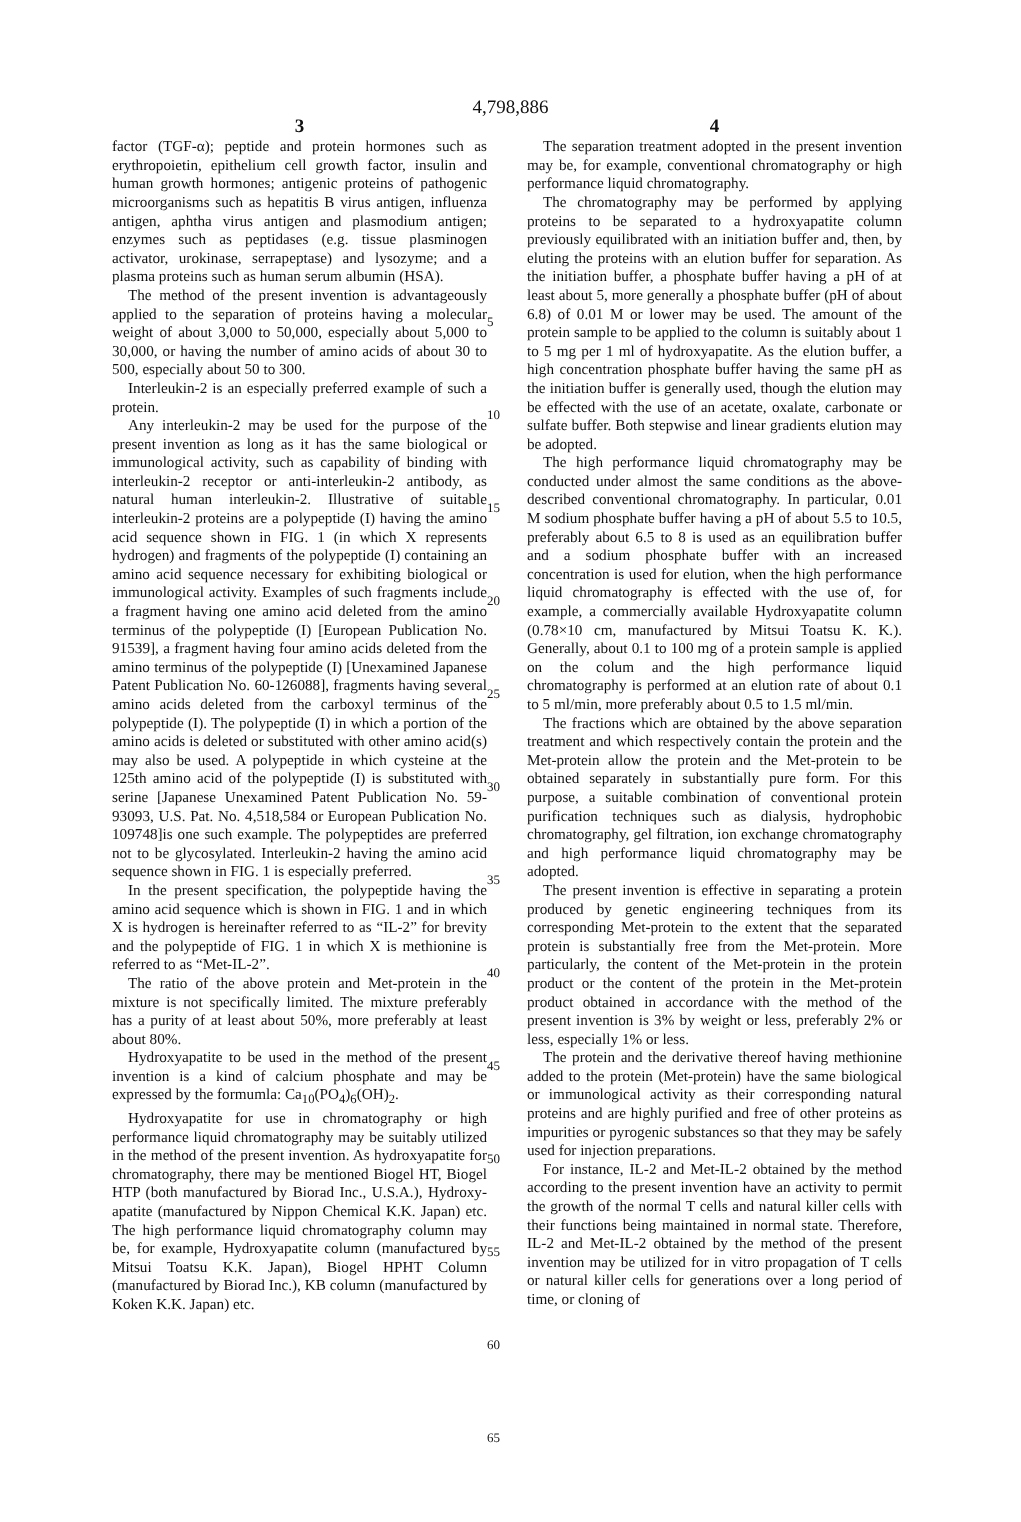4,798,886
3
factor (TGF-α); peptide and protein hormones such as erythropoietin, epithelium cell growth factor, insulin and human growth hormones; antigenic proteins of pathogenic microorganisms such as hepatitis B virus antigen, influenza antigen, aphtha virus antigen and plasmodium antigen; enzymes such as peptidases (e.g. tissue plasminogen activator, urokinase, serrapeptase) and lysozyme; and a plasma proteins such as human serum albumin (HSA).
The method of the present invention is advantageously applied to the separation of proteins having a molecular weight of about 3,000 to 50,000, especially about 5,000 to 30,000, or having the number of amino acids of about 30 to 500, especially about 50 to 300.
Interleukin-2 is an especially preferred example of such a protein.
Any interleukin-2 may be used for the purpose of the present invention as long as it has the same biological or immunological activity, such as capability of binding with interleukin-2 receptor or anti-interleukin-2 antibody, as natural human interleukin-2. Illustrative of suitable interleukin-2 proteins are a polypeptide (I) having the amino acid sequence shown in FIG. 1 (in which X represents hydrogen) and fragments of the polypeptide (I) containing an amino acid sequence necessary for exhibiting biological or immunological activity. Examples of such fragments include a fragment having one amino acid deleted from the amino terminus of the polypeptide (I) [European Publication No. 91539], a fragment having four amino acids deleted from the amino terminus of the polypeptide (I) [Unexamined Japanese Patent Publication No. 60-126088], fragments having several amino acids deleted from the carboxyl terminus of the polypeptide (I). The polypeptide (I) in which a portion of the amino acids is deleted or substituted with other amino acid(s) may also be used. A polypeptide in which cysteine at the 125th amino acid of the polypeptide (I) is substituted with serine [Japanese Unexamined Patent Publication No. 59-93093, U.S. Pat. No. 4,518,584 or European Publication No. 109748]is one such example. The polypeptides are preferred not to be glycosylated. Interleukin-2 having the amino acid sequence shown in FIG. 1 is especially preferred.
In the present specification, the polypeptide having the amino acid sequence which is shown in FIG. 1 and in which X is hydrogen is hereinafter referred to as “IL-2” for brevity and the polypeptide of FIG. 1 in which X is methionine is referred to as “Met-IL-2”.
The ratio of the above protein and Met-protein in the mixture is not specifically limited. The mixture preferably has a purity of at least about 50%, more preferably at least about 80%.
Hydroxyapatite to be used in the method of the present invention is a kind of calcium phosphate and may be expressed by the formumla: Ca<sub>10</sub>(PO<sub>4</sub>)<sub>6</sub>(OH)<sub>2</sub>.
Hydroxyapatite for use in chromatography or high performance liquid chromatography may be suitably utilized in the method of the present invention. As hydroxyapatite for chromatography, there may be mentioned Biogel HT, Biogel HTP (both manufactured by Biorad Inc., U.S.A.), Hydroxy-apatite (manufactured by Nippon Chemical K.K. Japan) etc. The high performance liquid chromatography column may be, for example, Hydroxyapatite column (manufactured by Mitsui Toatsu K.K. Japan), Biogel HPHT Column (manufactured by Biorad Inc.), KB column (manufactured by Koken K.K. Japan) etc.
5
10
15
20
25
30
35
40
45
50
55
60
65
4
The separation treatment adopted in the present invention may be, for example, conventional chromatography or high performance liquid chromatography.
The chromatography may be performed by applying proteins to be separated to a hydroxyapatite column previously equilibrated with an initiation buffer and, then, by eluting the proteins with an elution buffer for separation. As the initiation buffer, a phosphate buffer having a pH of at least about 5, more generally a phosphate buffer (pH of about 6.8) of 0.01 M or lower may be used. The amount of the protein sample to be applied to the column is suitably about 1 to 5 mg per 1 ml of hydroxyapatite. As the elution buffer, a high concentration phosphate buffer having the same pH as the initiation buffer is generally used, though the elution may be effected with the use of an acetate, oxalate, carbonate or sulfate buffer. Both stepwise and linear gradients elution may be adopted.
The high performance liquid chromatography may be conducted under almost the same conditions as the above-described conventional chromatography. In particular, 0.01 M sodium phosphate buffer having a pH of about 5.5 to 10.5, preferably about 6.5 to 8 is used as an equilibration buffer and a sodium phosphate buffer with an increased concentration is used for elution, when the high performance liquid chromatography is effected with the use of, for example, a commercially available Hydroxyapatite column (0.78×10 cm, manufactured by Mitsui Toatsu K. K.). Generally, about 0.1 to 100 mg of a protein sample is applied on the colum and the high performance liquid chromatography is performed at an elution rate of about 0.1 to 5 ml/min, more preferably about 0.5 to 1.5 ml/min.
The fractions which are obtained by the above separation treatment and which respectively contain the protein and the Met-protein allow the protein and the Met-protein to be obtained separately in substantially pure form. For this purpose, a suitable combination of conventional protein purification techniques such as dialysis, hydrophobic chromatography, gel filtration, ion exchange chromatography and high performance liquid chromatography may be adopted.
The present invention is effective in separating a protein produced by genetic engineering techniques from its corresponding Met-protein to the extent that the separated protein is substantially free from the Met-protein. More particularly, the content of the Met-protein in the protein product or the content of the protein in the Met-protein product obtained in accordance with the method of the present invention is 3% by weight or less, preferably 2% or less, especially 1% or less.
The protein and the derivative thereof having methionine added to the protein (Met-protein) have the same biological or immunological activity as their corresponding natural proteins and are highly purified and free of other proteins as impurities or pyrogenic substances so that they may be safely used for injection preparations.
For instance, IL-2 and Met-IL-2 obtained by the method according to the present invention have an activity to permit the growth of the normal T cells and natural killer cells with their functions being maintained in normal state. Therefore, IL-2 and Met-IL-2 obtained by the method of the present invention may be utilized for in vitro propagation of T cells or natural killer cells for generations over a long period of time, or cloning of